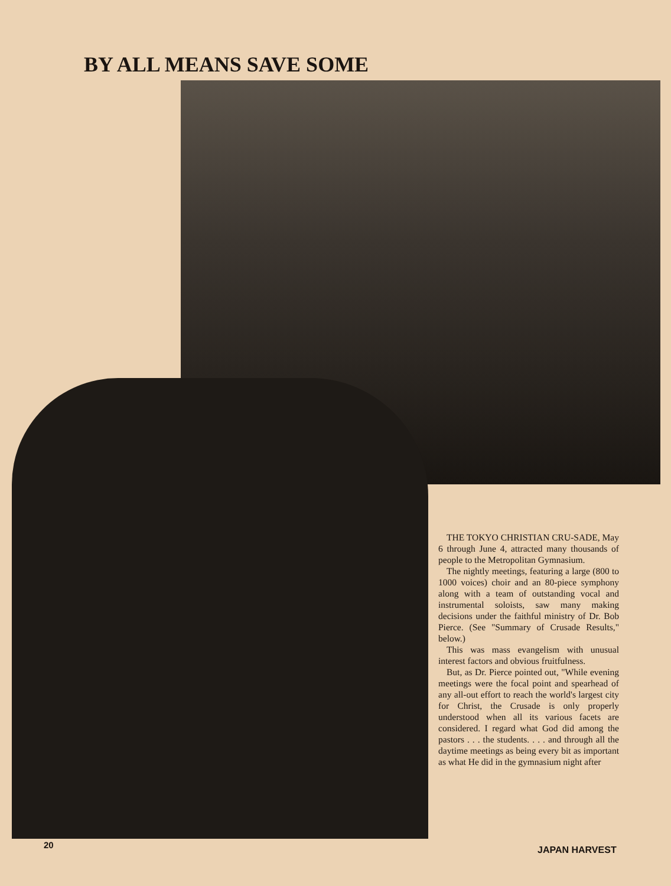BY ALL MEANS SAVE SOME
THE TOKYO CHRISTIAN CRU-SADE, May 6 through June 4, attracted many thousands of people to the Metropolitan Gymnasium.
The nightly meetings, featuring a large (800 to 1000 voices) choir and an 80-piece symphony along with a team of outstanding vocal and instrumental soloists, saw many making decisions under the faithful ministry of Dr. Bob Pierce. (See "Summary of Crusade Results," below.)
This was mass evangelism with unusual interest factors and obvious fruitfulness.
But, as Dr. Pierce pointed out, "While evening meetings were the focal point and spearhead of any all-out effort to reach the world's largest city for Christ, the Crusade is only properly understood when all its various facets are considered. I regard what God did among the pastors . . . the students. . . . and through all the daytime meetings as being every bit as important as what He did in the gymnasium night after
20 JAPAN HARVEST